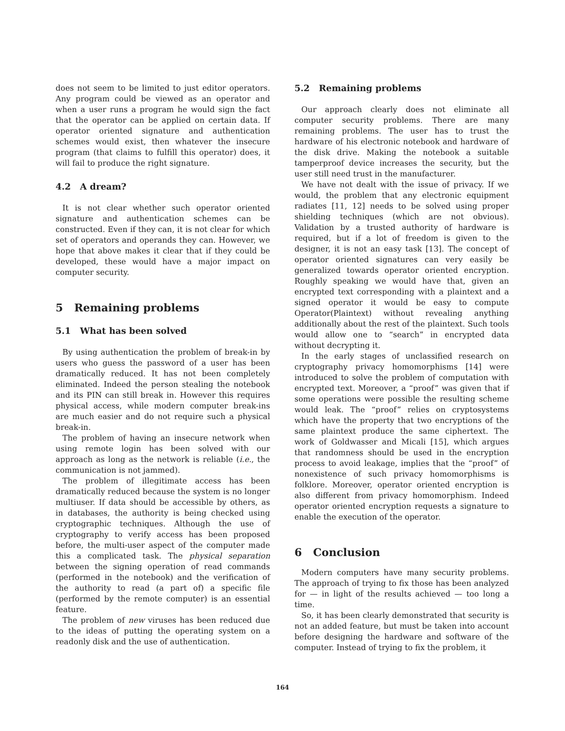does not seem to be limited to just editor operators. Any program could be viewed as an operator and when a user runs a program he would sign the fact that the operator can be applied on certain data. If operator oriented signature and authentication schemes would exist, then whatever the insecure program (that claims to fulfill this operator) does, it will fail to produce the right signature.
4.2 A dream?
It is not clear whether such operator oriented signature and authentication schemes can be constructed. Even if they can, it is not clear for which set of operators and operands they can. However, we hope that above makes it clear that if they could be developed, these would have a major impact on computer security.
5 Remaining problems
5.1 What has been solved
By using authentication the problem of break-in by users who guess the password of a user has been dramatically reduced. It has not been completely eliminated. Indeed the person stealing the notebook and its PIN can still break in. However this requires physical access, while modern computer break-ins are much easier and do not require such a physical break-in.
The problem of having an insecure network when using remote login has been solved with our approach as long as the network is reliable (i.e., the communication is not jammed).
The problem of illegitimate access has been dramatically reduced because the system is no longer multiuser. If data should be accessible by others, as in databases, the authority is being checked using cryptographic techniques. Although the use of cryptography to verify access has been proposed before, the multi-user aspect of the computer made this a complicated task. The physical separation between the signing operation of read commands (performed in the notebook) and the verification of the authority to read (a part of) a specific file (performed by the remote computer) is an essential feature.
The problem of new viruses has been reduced due to the ideas of putting the operating system on a readonly disk and the use of authentication.
5.2 Remaining problems
Our approach clearly does not eliminate all computer security problems. There are many remaining problems. The user has to trust the hardware of his electronic notebook and hardware of the disk drive. Making the notebook a suitable tamperproof device increases the security, but the user still need trust in the manufacturer.
We have not dealt with the issue of privacy. If we would, the problem that any electronic equipment radiates [11, 12] needs to be solved using proper shielding techniques (which are not obvious). Validation by a trusted authority of hardware is required, but if a lot of freedom is given to the designer, it is not an easy task [13]. The concept of operator oriented signatures can very easily be generalized towards operator oriented encryption. Roughly speaking we would have that, given an encrypted text corresponding with a plaintext and a signed operator it would be easy to compute Operator(Plaintext) without revealing anything additionally about the rest of the plaintext. Such tools would allow one to “search” in encrypted data without decrypting it.
In the early stages of unclassified research on cryptography privacy homomorphisms [14] were introduced to solve the problem of computation with encrypted text. Moreover, a “proof” was given that if some operations were possible the resulting scheme would leak. The “proof” relies on cryptosystems which have the property that two encryptions of the same plaintext produce the same ciphertext. The work of Goldwasser and Micali [15], which argues that randomness should be used in the encryption process to avoid leakage, implies that the “proof” of nonexistence of such privacy homomorphisms is folklore. Moreover, operator oriented encryption is also different from privacy homomorphism. Indeed operator oriented encryption requests a signature to enable the execution of the operator.
6 Conclusion
Modern computers have many security problems. The approach of trying to fix those has been analyzed for — in light of the results achieved — too long a time.
So, it has been clearly demonstrated that security is not an added feature, but must be taken into account before designing the hardware and software of the computer. Instead of trying to fix the problem, it
164